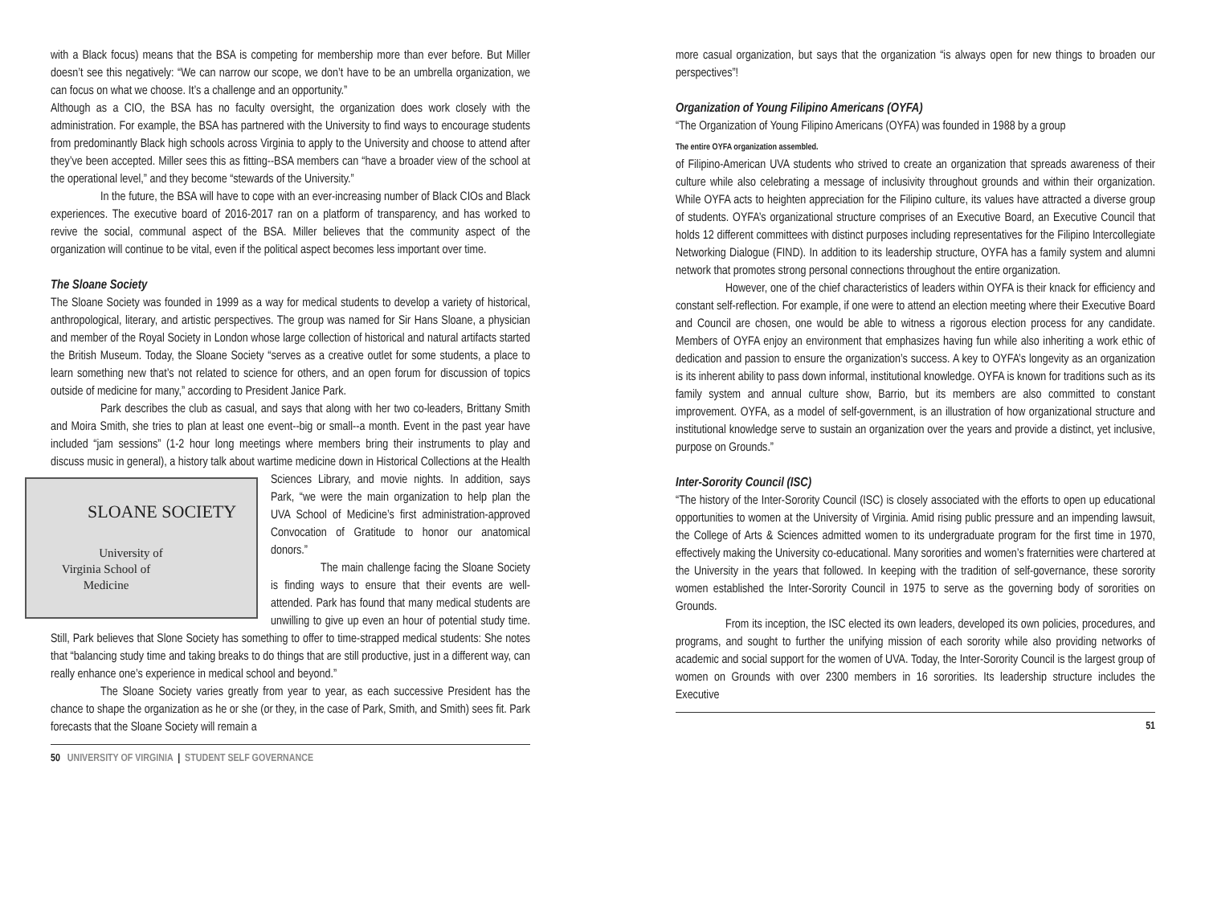with a Black focus) means that the BSA is competing for membership more than ever before. But Miller doesn’t see this negatively: “We can narrow our scope, we don’t have to be an umbrella organization, we can focus on what we choose. It’s a challenge and an opportunity.”
Although as a CIO, the BSA has no faculty oversight, the organization does work closely with the administration. For example, the BSA has partnered with the University to find ways to encourage students from predominantly Black high schools across Virginia to apply to the University and choose to attend after they’ve been accepted. Miller sees this as fitting--BSA members can “have a broader view of the school at the operational level,” and they become “stewards of the University.”
In the future, the BSA will have to cope with an ever-increasing number of Black CIOs and Black experiences. The executive board of 2016-2017 ran on a platform of transparency, and has worked to revive the social, communal aspect of the BSA. Miller believes that the community aspect of the organization will continue to be vital, even if the political aspect becomes less important over time.
The Sloane Society
The Sloane Society was founded in 1999 as a way for medical students to develop a variety of historical, anthropological, literary, and artistic perspectives. The group was named for Sir Hans Sloane, a physician and member of the Royal Society in London whose large collection of historical and natural artifacts started the British Museum. Today, the Sloane Society “serves as a creative outlet for some students, a place to learn something new that’s not related to science for others, and an open forum for discussion of topics outside of medicine for many,” according to President Janice Park.
Park describes the club as casual, and says that along with her two co-leaders, Brittany Smith and Moira Smith, she tries to plan at least one event--big or small--a month. Event in the past year have included “jam sessions” (1-2 hour long meetings where members bring their instruments to play and discuss music in general), a history talk about wartime medicine down in Historical Collections at the Health Sciences Library, SLOANE SOCIETY
University of Virginia School of Medicine and movie nights. In addition, says Park, “we were the main organization to help plan the UVA School of Medicine’s first administration-approved Convocation of Gratitude to honor our anatomical donors.”
The main challenge facing the Sloane Society is finding ways to ensure that their events are well-attended. Park has found that many medical students are unwilling to give up even an hour of potential study time. Still, Park believes that Slone Society has something to offer to time-strapped medical students: She notes that “balancing study time and taking breaks to do things that are still productive, just in a different way, can really enhance one’s experience in medical school and beyond.”
The Sloane Society varies greatly from year to year, as each successive President has the chance to shape the organization as he or she (or they, in the case of Park, Smith, and Smith) sees fit. Park forecasts that the Sloane Society will remain a
50 UNIVERSITY OF VIRGINIA | STUDENT SELF GOVERNANCE
more casual organization, but says that the organization “is always open for new things to broaden our perspectives”!
Organization of Young Filipino Americans (OYFA)
“The Organization of Young Filipino Americans (OYFA) was founded in 1988 by a group
The entire OYFA organization assembled. of Filipino-American UVA students who strived to create an organization that spreads awareness of their culture while also celebrating a message of inclusivity throughout grounds and within their organization. While OYFA acts to heighten appreciation for the Filipino culture, its values have attracted a diverse group of students. OYFA’s organizational structure comprises of an Executive Board, an Executive Council that holds 12 different committees with distinct purposes including representatives for the Filipino Intercollegiate Networking Dialogue (FIND). In addition to its leadership structure, OYFA has a family system and alumni network that promotes strong personal connections throughout the entire organization.
However, one of the chief characteristics of leaders within OYFA is their knack for efficiency and constant self-reflection. For example, if one were to attend an election meeting where their Executive Board and Council are chosen, one would be able to witness a rigorous election process for any candidate. Members of OYFA enjoy an environment that emphasizes having fun while also inheriting a work ethic of dedication and passion to ensure the organization’s success. A key to OYFA’s longevity as an organization is its inherent ability to pass down informal, institutional knowledge. OYFA is known for traditions such as its family system and annual culture show, Barrio, but its members are also committed to constant improvement. OYFA, as a model of self-government, is an illustration of how organizational structure and institutional knowledge serve to sustain an organization over the years and provide a distinct, yet inclusive, purpose on Grounds.”
Inter-Sorority Council (ISC)
“The history of the Inter-Sorority Council (ISC) is closely associated with the efforts to open up educational opportunities to women at the University of Virginia. Amid rising public pressure and an impending lawsuit, the College of Arts & Sciences admitted women to its undergraduate program for the first time in 1970, effectively making the University co-educational. Many sororities and women’s fraternities were chartered at the University in the years that followed. In keeping with the tradition of self-governance, these sorority women established the Inter-Sorority Council in 1975 to serve as the governing body of sororities on Grounds.
From its inception, the ISC elected its own leaders, developed its own policies, procedures, and programs, and sought to further the unifying mission of each sorority while also providing networks of academic and social support for the women of UVA. Today, the Inter-Sorority Council is the largest group of women on Grounds with over 2300 members in 16 sororities. Its leadership structure includes the Executive
51